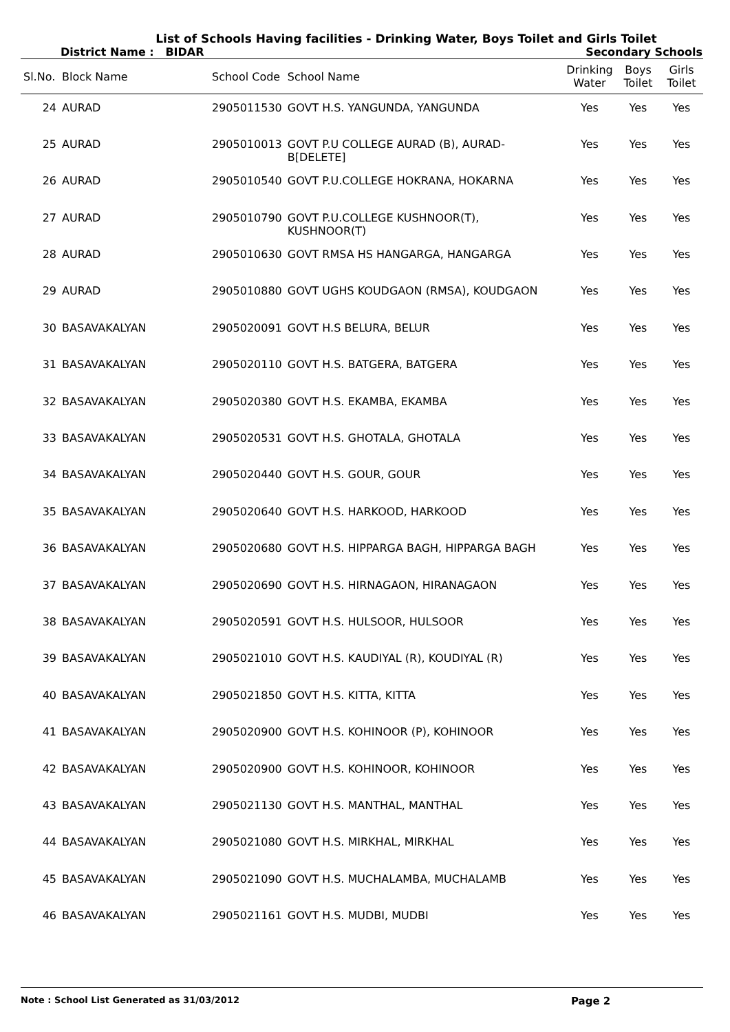List of Schools Having facilities - Drinking Water, Boys Toilet and Girls Toilet
District Name : BIDAR Secondary Schools
| Sl.No. | Block Name | School Code | School Name | Drinking Water | Boys Toilet | Girls Toilet |
| --- | --- | --- | --- | --- | --- | --- |
| 24 | AURAD | 2905011530 | GOVT H.S. YANGUNDA, YANGUNDA | Yes | Yes | Yes |
| 25 | AURAD | 2905010013 | GOVT P.U COLLEGE AURAD (B), AURAD-B[DELETE] | Yes | Yes | Yes |
| 26 | AURAD | 2905010540 | GOVT P.U.COLLEGE HOKRANA, HOKARNA | Yes | Yes | Yes |
| 27 | AURAD | 2905010790 | GOVT P.U.COLLEGE KUSHNOOR(T), KUSHNOOR(T) | Yes | Yes | Yes |
| 28 | AURAD | 2905010630 | GOVT RMSA HS HANGARGA, HANGARGA | Yes | Yes | Yes |
| 29 | AURAD | 2905010880 | GOVT UGHS KOUDGAON (RMSA), KOUDGAON | Yes | Yes | Yes |
| 30 | BASAVAKALYAN | 2905020091 | GOVT H.S BELURA, BELUR | Yes | Yes | Yes |
| 31 | BASAVAKALYAN | 2905020110 | GOVT H.S. BATGERA, BATGERA | Yes | Yes | Yes |
| 32 | BASAVAKALYAN | 2905020380 | GOVT H.S. EKAMBA, EKAMBA | Yes | Yes | Yes |
| 33 | BASAVAKALYAN | 2905020531 | GOVT H.S. GHOTALA, GHOTALA | Yes | Yes | Yes |
| 34 | BASAVAKALYAN | 2905020440 | GOVT H.S. GOUR, GOUR | Yes | Yes | Yes |
| 35 | BASAVAKALYAN | 2905020640 | GOVT H.S. HARKOOD, HARKOOD | Yes | Yes | Yes |
| 36 | BASAVAKALYAN | 2905020680 | GOVT H.S. HIPPARGA BAGH, HIPPARGA BAGH | Yes | Yes | Yes |
| 37 | BASAVAKALYAN | 2905020690 | GOVT H.S. HIRNAGAON, HIRANAGAON | Yes | Yes | Yes |
| 38 | BASAVAKALYAN | 2905020591 | GOVT H.S. HULSOOR, HULSOOR | Yes | Yes | Yes |
| 39 | BASAVAKALYAN | 2905021010 | GOVT H.S. KAUDIYAL (R), KOUDIYAL (R) | Yes | Yes | Yes |
| 40 | BASAVAKALYAN | 2905021850 | GOVT H.S. KITTA, KITTA | Yes | Yes | Yes |
| 41 | BASAVAKALYAN | 2905020900 | GOVT H.S. KOHINOOR (P), KOHINOOR | Yes | Yes | Yes |
| 42 | BASAVAKALYAN | 2905020900 | GOVT H.S. KOHINOOR, KOHINOOR | Yes | Yes | Yes |
| 43 | BASAVAKALYAN | 2905021130 | GOVT H.S. MANTHAL, MANTHAL | Yes | Yes | Yes |
| 44 | BASAVAKALYAN | 2905021080 | GOVT H.S. MIRKHAL, MIRKHAL | Yes | Yes | Yes |
| 45 | BASAVAKALYAN | 2905021090 | GOVT H.S. MUCHALAMBA, MUCHALAMB | Yes | Yes | Yes |
| 46 | BASAVAKALYAN | 2905021161 | GOVT H.S. MUDBI, MUDBI | Yes | Yes | Yes |
Note : School List Generated as 31/03/2012 Page 2